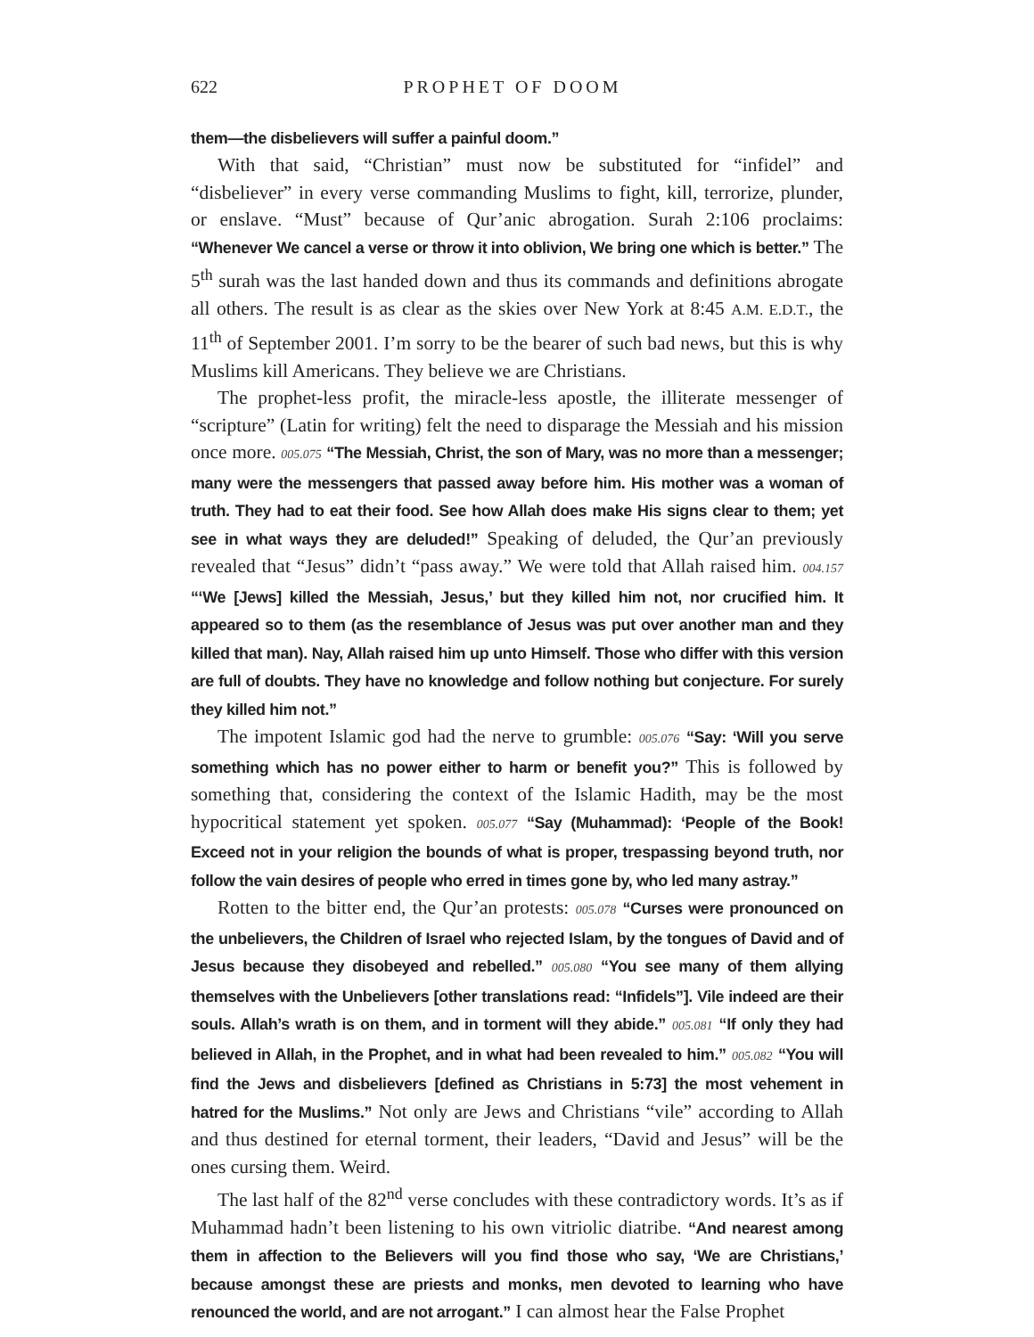622 PROPHET OF DOOM
them—the disbelievers will suffer a painful doom.”
With that said, “Christian” must now be substituted for “infidel” and “disbeliever” in every verse commanding Muslims to fight, kill, terrorize, plunder, or enslave. “Must” because of Qur’anic abrogation. Surah 2:106 proclaims: “Whenever We cancel a verse or throw it into oblivion, We bring one which is better.” The 5<sup>th</sup> surah was the last handed down and thus its commands and definitions abrogate all others. The result is as clear as the skies over New York at 8:45 A.M. E.D.T., the 11<sup>th</sup> of September 2001. I’m sorry to be the bearer of such bad news, but this is why Muslims kill Americans. They believe we are Christians.
The prophet-less profit, the miracle-less apostle, the illiterate messenger of “scripture” (Latin for writing) felt the need to disparage the Messiah and his mission once more. 005.075 “The Messiah, Christ, the son of Mary, was no more than a messenger; many were the messengers that passed away before him. His mother was a woman of truth. They had to eat their food. See how Allah does make His signs clear to them; yet see in what ways they are deluded!” Speaking of deluded, the Qur’an previously revealed that “Jesus” didn’t “pass away.” We were told that Allah raised him. 004.157 “‘We [Jews] killed the Messiah, Jesus,’ but they killed him not, nor crucified him. It appeared so to them (as the resemblance of Jesus was put over another man and they killed that man). Nay, Allah raised him up unto Himself. Those who differ with this version are full of doubts. They have no knowledge and follow nothing but conjecture. For surely they killed him not.”
The impotent Islamic god had the nerve to grumble: 005.076 “Say: ‘Will you serve something which has no power either to harm or benefit you?” This is followed by something that, considering the context of the Islamic Hadith, may be the most hypocritical statement yet spoken. 005.077 “Say (Muhammad): ‘People of the Book! Exceed not in your religion the bounds of what is proper, trespassing beyond truth, nor follow the vain desires of people who erred in times gone by, who led many astray.”
Rotten to the bitter end, the Qur’an protests: 005.078 “Curses were pronounced on the unbelievers, the Children of Israel who rejected Islam, by the tongues of David and of Jesus because they disobeyed and rebelled.” 005.080 “You see many of them allying themselves with the Unbelievers [other translations read: “Infidels”]. Vile indeed are their souls. Allah’s wrath is on them, and in torment will they abide.” 005.081 “If only they had believed in Allah, in the Prophet, and in what had been revealed to him.” 005.082 “You will find the Jews and disbelievers [defined as Christians in 5:73] the most vehement in hatred for the Muslims.” Not only are Jews and Christians “vile” according to Allah and thus destined for eternal torment, their leaders, “David and Jesus” will be the ones cursing them. Weird.
The last half of the 82<sup>nd</sup> verse concludes with these contradictory words. It’s as if Muhammad hadn’t been listening to his own vitriolic diatribe. “And nearest among them in affection to the Believers will you find those who say, ‘We are Christians,’ because amongst these are priests and monks, men devoted to learning who have renounced the world, and are not arrogant.” I can almost hear the False Prophet